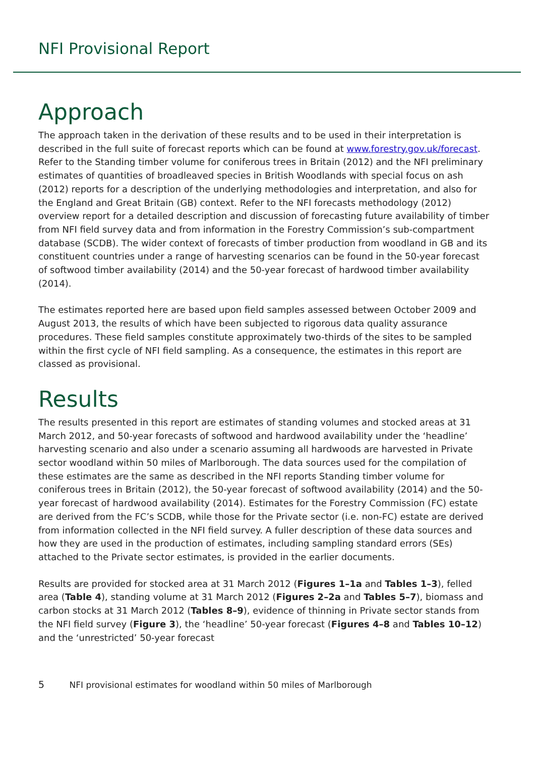NFI Provisional Report
Approach
The approach taken in the derivation of these results and to be used in their interpretation is described in the full suite of forecast reports which can be found at www.forestry.gov.uk/forecast. Refer to the Standing timber volume for coniferous trees in Britain (2012) and the NFI preliminary estimates of quantities of broadleaved species in British Woodlands with special focus on ash (2012) reports for a description of the underlying methodologies and interpretation, and also for the England and Great Britain (GB) context. Refer to the NFI forecasts methodology (2012) overview report for a detailed description and discussion of forecasting future availability of timber from NFI field survey data and from information in the Forestry Commission’s sub-compartment database (SCDB). The wider context of forecasts of timber production from woodland in GB and its constituent countries under a range of harvesting scenarios can be found in the 50-year forecast of softwood timber availability (2014) and the 50-year forecast of hardwood timber availability (2014).
The estimates reported here are based upon field samples assessed between October 2009 and August 2013, the results of which have been subjected to rigorous data quality assurance procedures. These field samples constitute approximately two-thirds of the sites to be sampled within the first cycle of NFI field sampling. As a consequence, the estimates in this report are classed as provisional.
Results
The results presented in this report are estimates of standing volumes and stocked areas at 31 March 2012, and 50-year forecasts of softwood and hardwood availability under the ‘headline’ harvesting scenario and also under a scenario assuming all hardwoods are harvested in Private sector woodland within 50 miles of Marlborough. The data sources used for the compilation of these estimates are the same as described in the NFI reports Standing timber volume for coniferous trees in Britain (2012), the 50-year forecast of softwood availability (2014) and the 50-year forecast of hardwood availability (2014). Estimates for the Forestry Commission (FC) estate are derived from the FC’s SCDB, while those for the Private sector (i.e. non-FC) estate are derived from information collected in the NFI field survey. A fuller description of these data sources and how they are used in the production of estimates, including sampling standard errors (SEs) attached to the Private sector estimates, is provided in the earlier documents.
Results are provided for stocked area at 31 March 2012 (Figures 1–1a and Tables 1–3), felled area (Table 4), standing volume at 31 March 2012 (Figures 2–2a and Tables 5–7), biomass and carbon stocks at 31 March 2012 (Tables 8–9), evidence of thinning in Private sector stands from the NFI field survey (Figure 3), the ‘headline’ 50-year forecast (Figures 4–8 and Tables 10–12) and the ‘unrestricted’ 50-year forecast
5 NFI provisional estimates for woodland within 50 miles of Marlborough